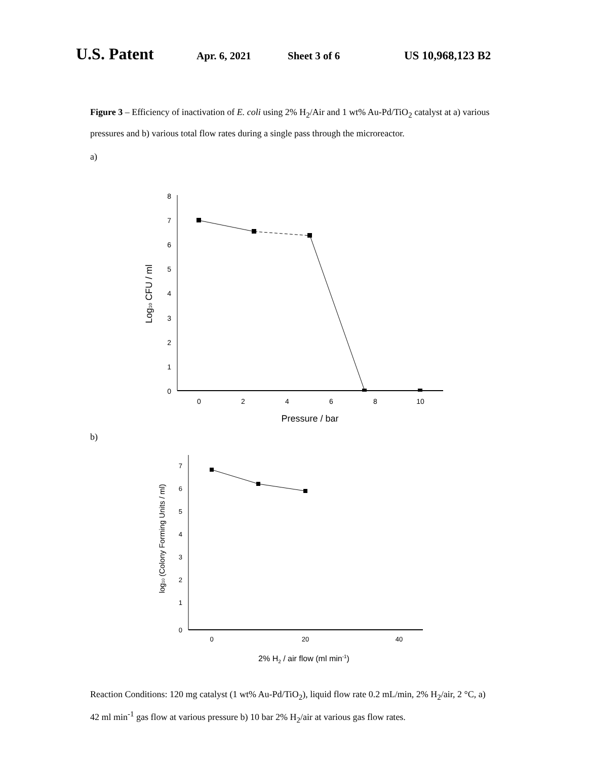U.S. Patent Apr. 6, 2021 Sheet 3 of 6 US 10,968,123 B2
Figure 3 – Efficiency of inactivation of E. coli using 2% H<sub>2</sub>/Air and 1 wt% Au-Pd/TiO<sub>2</sub> catalyst at a) various pressures and b) various total flow rates during a single pass through the microreactor.
a)
8
7
6
5
4
3
2
1
0
0
2
4
6
8
10
Pressure / bar
Log10 CFU / ml
b)
7
6
5
4
3
2
1
0
0
20
40
2% H2 / air flow (ml min-1)
log10 (Colony Forming Units / ml)
Reaction Conditions: 120 mg catalyst (1 wt% Au-Pd/TiO<sub>2</sub>), liquid flow rate 0.2 mL/min, 2% H<sub>2</sub>/air, 2 °C, a) 42 ml min<sup>-1</sup> gas flow at various pressure b) 10 bar 2% H<sub>2</sub>/air at various gas flow rates.